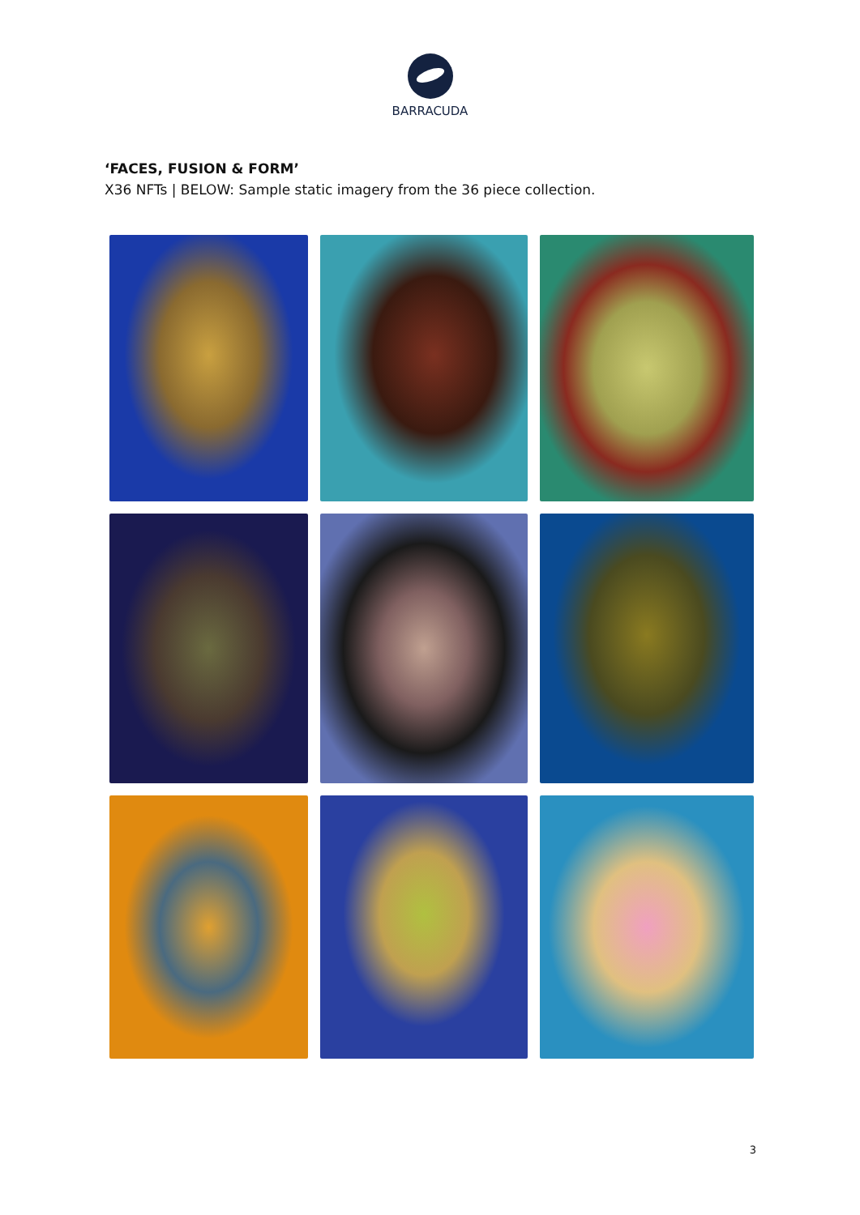BARRACUDA
‘FACES, FUSION & FORM’
X36 NFTs | BELOW: Sample static imagery from the 36 piece collection.
3